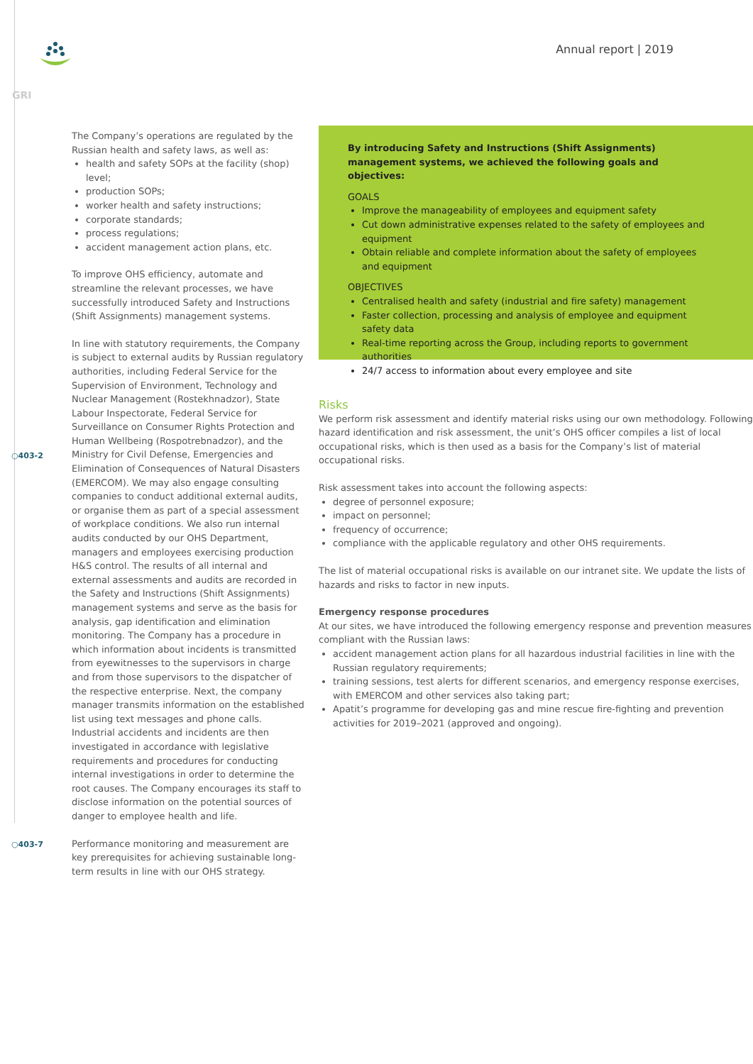Annual report | 2019
GRI
○403-2
○403-7
The Company’s operations are regulated by the Russian health and safety laws, as well as:
health and safety SOPs at the facility (shop) level;
production SOPs;
worker health and safety instructions;
corporate standards;
process regulations;
accident management action plans, etc.
To improve OHS efficiency, automate and streamline the relevant processes, we have successfully introduced Safety and Instructions (Shift Assignments) management systems.
In line with statutory requirements, the Company is subject to external audits by Russian regulatory authorities, including Federal Service for the Supervision of Environment, Technology and Nuclear Management (Rostekhnadzor), State Labour Inspectorate, Federal Service for Surveillance on Consumer Rights Protection and Human Wellbeing (Rospotrebnadzor), and the Ministry for Civil Defense, Emergencies and Elimination of Consequences of Natural Disasters (EMERCOM). We may also engage consulting companies to conduct additional external audits, or organise them as part of a special assessment of workplace conditions. We also run internal audits conducted by our OHS Department, managers and employees exercising production H&S control. The results of all internal and external assessments and audits are recorded in the Safety and Instructions (Shift Assignments) management systems and serve as the basis for analysis, gap identification and elimination monitoring. The Company has a procedure in which information about incidents is transmitted from eyewitnesses to the supervisors in charge and from those supervisors to the dispatcher of the respective enterprise. Next, the company manager transmits information on the established list using text messages and phone calls. Industrial accidents and incidents are then investigated in accordance with legislative requirements and procedures for conducting internal investigations in order to determine the root causes. The Company encourages its staff to disclose information on the potential sources of danger to employee health and life.
Performance monitoring and measurement are key prerequisites for achieving sustainable long-term results in line with our OHS strategy.
By introducing Safety and Instructions (Shift Assignments) management systems, we achieved the following goals and objectives:
GOALS
Improve the manageability of employees and equipment safety
Cut down administrative expenses related to the safety of employees and equipment
Obtain reliable and complete information about the safety of employees and equipment
OBJECTIVES
Centralised health and safety (industrial and fire safety) management
Faster collection, processing and analysis of employee and equipment safety data
Real-time reporting across the Group, including reports to government authorities
24/7 access to information about every employee and site
Risks
We perform risk assessment and identify material risks using our own methodology. Following hazard identification and risk assessment, the unit’s OHS officer compiles a list of local occupational risks, which is then used as a basis for the Company’s list of material occupational risks.
Risk assessment takes into account the following aspects:
degree of personnel exposure;
impact on personnel;
frequency of occurrence;
compliance with the applicable regulatory and other OHS requirements.
The list of material occupational risks is available on our intranet site. We update the lists of hazards and risks to factor in new inputs.
Emergency response procedures
At our sites, we have introduced the following emergency response and prevention measures compliant with the Russian laws:
accident management action plans for all hazardous industrial facilities in line with the Russian regulatory requirements;
training sessions, test alerts for different scenarios, and emergency response exercises, with EMERCOM and other services also taking part;
Apatit’s programme for developing gas and mine rescue fire-fighting and prevention activities for 2019–2021 (approved and ongoing).